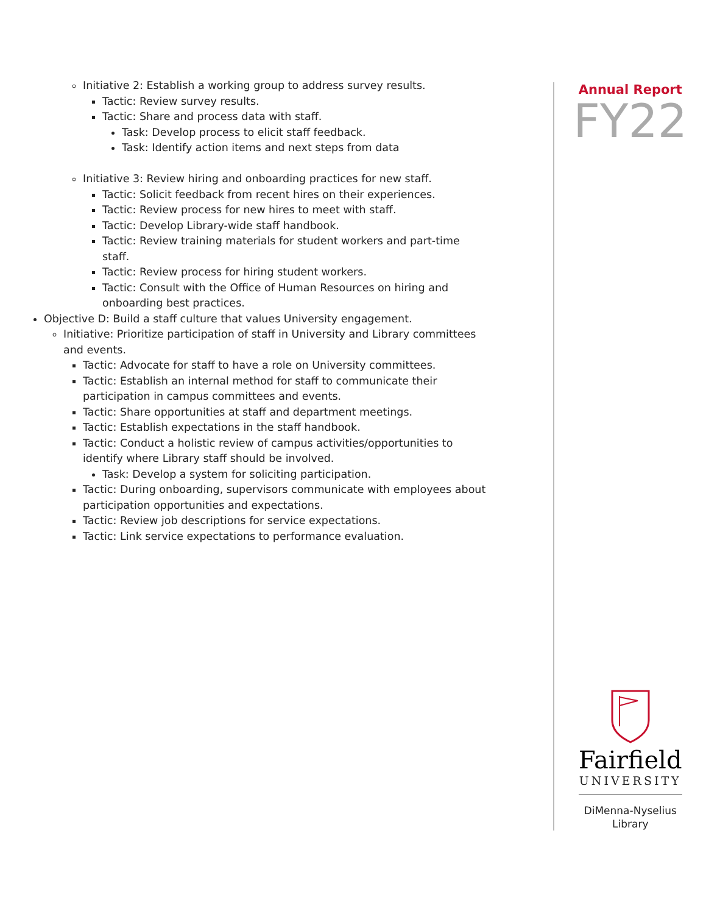Initiative 2: Establish a working group to address survey results.
Tactic: Review survey results.
Tactic: Share and process data with staff.
Task: Develop process to elicit staff feedback.
Task: Identify action items and next steps from data
Initiative 3: Review hiring and onboarding practices for new staff.
Tactic: Solicit feedback from recent hires on their experiences.
Tactic: Review process for new hires to meet with staff.
Tactic: Develop Library-wide staff handbook.
Tactic: Review training materials for student workers and part-time staff.
Tactic: Review process for hiring student workers.
Tactic: Consult with the Office of Human Resources on hiring and onboarding best practices.
Objective D: Build a staff culture that values University engagement.
Initiative: Prioritize participation of staff in University and Library committees and events.
Tactic: Advocate for staff to have a role on University committees.
Tactic: Establish an internal method for staff to communicate their participation in campus committees and events.
Tactic: Share opportunities at staff and department meetings.
Tactic: Establish expectations in the staff handbook.
Tactic: Conduct a holistic review of campus activities/opportunities to identify where Library staff should be involved.
Task: Develop a system for soliciting participation.
Tactic: During onboarding, supervisors communicate with employees about participation opportunities and expectations.
Tactic: Review job descriptions for service expectations.
Tactic: Link service expectations to performance evaluation.
Annual Report
FY22
Fairfield
UNIVERSITY
DiMenna-Nyselius
Library